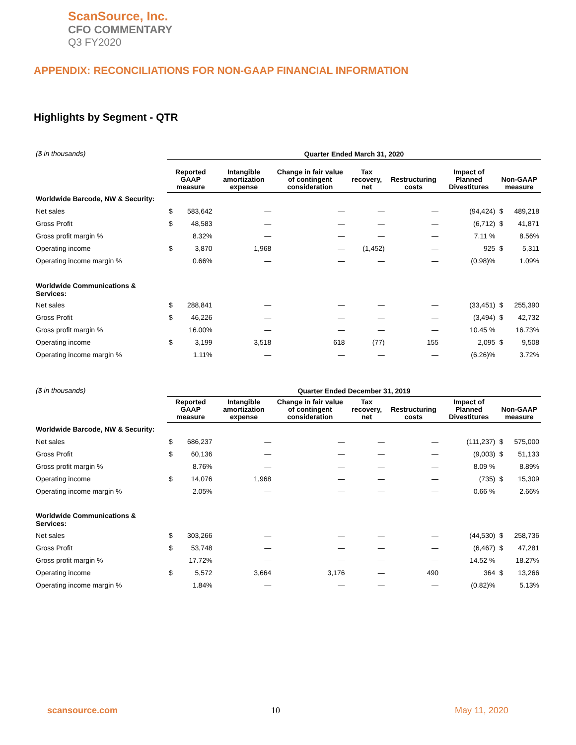ScanSource, Inc.
CFO COMMENTARY
Q3 FY2020
APPENDIX: RECONCILIATIONS FOR NON-GAAP FINANCIAL INFORMATION
Highlights by Segment - QTR
| ($ in thousands) | Quarter Ended March 31, 2020 | | | | | | | | |
| | Reported GAAP measure | | Intangible amortization expense | Change in fair value of contingent consideration | Tax recovery, net | Restructuring costs | Impact of Planned Divestitures | Non-GAAP measure | |
| Worldwide Barcode, NW & Security: | | | | | | | | | |
| Net sales | $ | 583,642 | — | — | — | — | (94,424) | $ | 489,218 |
| Gross Profit | $ | 48,583 | — | — | — | — | (6,712) | $ | 41,871 |
| Gross profit margin % | | 8.32% | — | — | — | — | 7.11 % | | 8.56% |
| Operating income | $ | 3,870 | 1,968 | — | (1,452) | — | 925 | $ | 5,311 |
| Operating income margin % | | 0.66% | — | — | — | — | (0.98)% | | 1.09% |
| Worldwide Communications & Services: | | | | | | | | | |
| Net sales | $ | 288,841 | — | — | — | — | (33,451) | $ | 255,390 |
| Gross Profit | $ | 46,226 | — | — | — | — | (3,494) | $ | 42,732 |
| Gross profit margin % | | 16.00% | — | — | — | — | 10.45 % | | 16.73% |
| Operating income | $ | 3,199 | 3,518 | 618 | (77) | 155 | 2,095 | $ | 9,508 |
| Operating income margin % | | 1.11% | — | — | — | — | (6.26)% | | 3.72% |
| ($ in thousands) | Quarter Ended December 31, 2019 | | | | | | | | |
| | Reported GAAP measure | | Intangible amortization expense | Change in fair value of contingent consideration | Tax recovery, net | Restructuring costs | Impact of Planned Divestitures | Non-GAAP measure | |
| Worldwide Barcode, NW & Security: | | | | | | | | | |
| Net sales | $ | 686,237 | — | — | — | — | (111,237) | $ | 575,000 |
| Gross Profit | $ | 60,136 | — | — | — | — | (9,003) | $ | 51,133 |
| Gross profit margin % | | 8.76% | — | — | — | — | 8.09 % | | 8.89% |
| Operating income | $ | 14,076 | 1,968 | — | — | — | (735) | $ | 15,309 |
| Operating income margin % | | 2.05% | — | — | — | — | 0.66 % | | 2.66% |
| Worldwide Communications & Services: | | | | | | | | | |
| Net sales | $ | 303,266 | — | — | — | — | (44,530) | $ | 258,736 |
| Gross Profit | $ | 53,748 | — | — | — | — | (6,467) | $ | 47,281 |
| Gross profit margin % | | 17.72% | — | — | — | — | 14.52 % | | 18.27% |
| Operating income | $ | 5,572 | 3,664 | 3,176 | — | 490 | 364 | $ | 13,266 |
| Operating income margin % | | 1.84% | — | — | — | — | (0.82)% | | 5.13% |
scansource.com 10 May 11, 2020